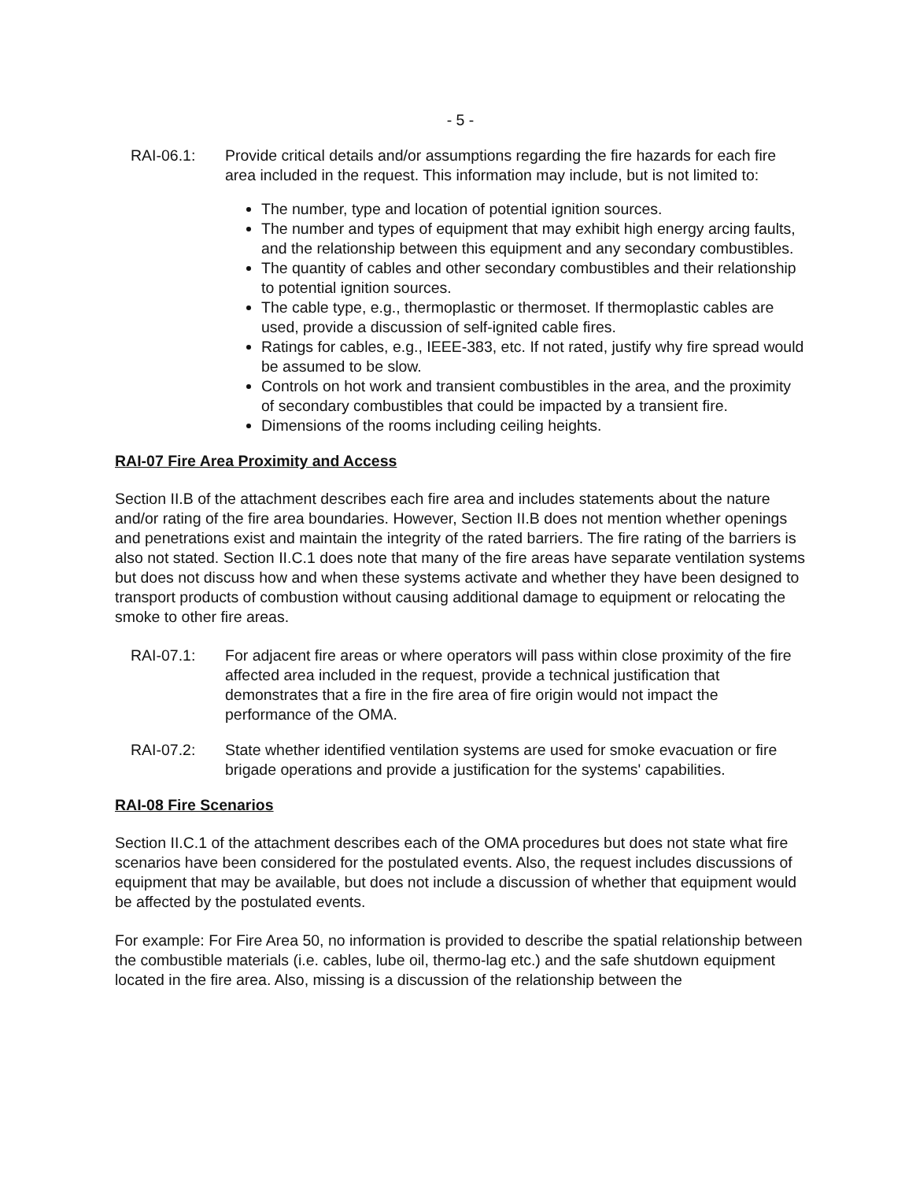- 5 -
RAI-06.1: Provide critical details and/or assumptions regarding the fire hazards for each fire area included in the request. This information may include, but is not limited to:
The number, type and location of potential ignition sources.
The number and types of equipment that may exhibit high energy arcing faults, and the relationship between this equipment and any secondary combustibles.
The quantity of cables and other secondary combustibles and their relationship to potential ignition sources.
The cable type, e.g., thermoplastic or thermoset. If thermoplastic cables are used, provide a discussion of self-ignited cable fires.
Ratings for cables, e.g., IEEE-383, etc. If not rated, justify why fire spread would be assumed to be slow.
Controls on hot work and transient combustibles in the area, and the proximity of secondary combustibles that could be impacted by a transient fire.
Dimensions of the rooms including ceiling heights.
RAI-07 Fire Area Proximity and Access
Section II.B of the attachment describes each fire area and includes statements about the nature and/or rating of the fire area boundaries. However, Section II.B does not mention whether openings and penetrations exist and maintain the integrity of the rated barriers. The fire rating of the barriers is also not stated. Section II.C.1 does note that many of the fire areas have separate ventilation systems but does not discuss how and when these systems activate and whether they have been designed to transport products of combustion without causing additional damage to equipment or relocating the smoke to other fire areas.
RAI-07.1: For adjacent fire areas or where operators will pass within close proximity of the fire affected area included in the request, provide a technical justification that demonstrates that a fire in the fire area of fire origin would not impact the performance of the OMA.
RAI-07.2: State whether identified ventilation systems are used for smoke evacuation or fire brigade operations and provide a justification for the systems' capabilities.
RAI-08 Fire Scenarios
Section II.C.1 of the attachment describes each of the OMA procedures but does not state what fire scenarios have been considered for the postulated events. Also, the request includes discussions of equipment that may be available, but does not include a discussion of whether that equipment would be affected by the postulated events.
For example: For Fire Area 50, no information is provided to describe the spatial relationship between the combustible materials (i.e. cables, lube oil, thermo-lag etc.) and the safe shutdown equipment located in the fire area. Also, missing is a discussion of the relationship between the